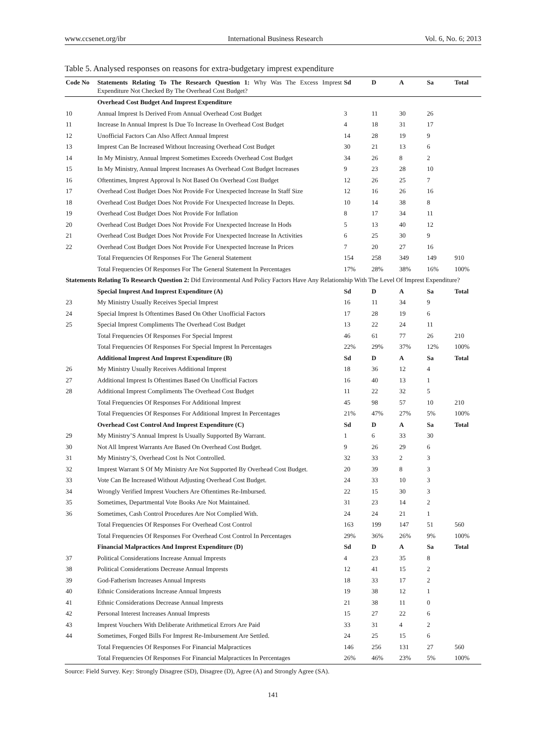www.ccsenet.org/ibr International Business Research Vol. 6, No. 6; 2013
Table 5. Analysed responses on reasons for extra-budgetary imprest expenditure
| Code No | Statements Relating To The Research Question 1: Why Was The Excess Imprest Expenditure Not Checked By The Overhead Cost Budget? | Sd | D | A | Sa | Total |
| --- | --- | --- | --- | --- | --- | --- |
| | Overhead Cost Budget And Imprest Expenditure | | | | | |
| 10 | Annual Imprest Is Derived From Annual Overhead Cost Budget | 3 | 11 | 30 | 26 | |
| 11 | Increase In Annual Imprest Is Due To Increase In Overhead Cost Budget | 4 | 18 | 31 | 17 | |
| 12 | Unofficial Factors Can Also Affect Annual Imprest | 14 | 28 | 19 | 9 | |
| 13 | Imprest Can Be Increased Without Increasing Overhead Cost Budget | 30 | 21 | 13 | 6 | |
| 14 | In My Ministry, Annual Imprest Sometimes Exceeds Overhead Cost Budget | 34 | 26 | 8 | 2 | |
| 15 | In My Ministry, Annual Imprest Increases As Overhead Cost Budget Increases | 9 | 23 | 28 | 10 | |
| 16 | Oftentimes, Imprest Approval Is Not Based On Overhead Cost Budget | 12 | 26 | 25 | 7 | |
| 17 | Overhead Cost Budget Does Not Provide For Unexpected Increase In Staff Size | 12 | 16 | 26 | 16 | |
| 18 | Overhead Cost Budget Does Not Provide For Unexpected Increase In Depts. | 10 | 14 | 38 | 8 | |
| 19 | Overhead Cost Budget Does Not Provide For Inflation | 8 | 17 | 34 | 11 | |
| 20 | Overhead Cost Budget Does Not Provide For Unexpected Increase In Hods | 5 | 13 | 40 | 12 | |
| 21 | Overhead Cost Budget Does Not Provide For Unexpected Increase In Activities | 6 | 25 | 30 | 9 | |
| 22 | Overhead Cost Budget Does Not Provide For Unexpected Increase In Prices | 7 | 20 | 27 | 16 | |
| | Total Frequencies Of Responses For The General Statement | 154 | 258 | 349 | 149 | 910 |
| | Total Frequencies Of Responses For The General Statement In Percentages | 17% | 28% | 38% | 16% | 100% |
| Statements Relating To Research Question 2: Did Environmental And Policy Factors Have Any Relationship With The Level Of Imprest Expenditure? | | | | | | |
| | Special Imprest And Imprest Expenditure (A) | Sd | D | A | Sa | Total |
| 23 | My Ministry Usually Receives Special Imprest | 16 | 11 | 34 | 9 | |
| 24 | Special Imprest Is Oftentimes Based On Other Unofficial Factors | 17 | 28 | 19 | 6 | |
| 25 | Special Imprest Compliments The Overhead Cost Budget | 13 | 22 | 24 | 11 | |
| | Total Frequencies Of Responses For Special Imprest | 46 | 61 | 77 | 26 | 210 |
| | Total Frequencies Of Responses For Special Imprest In Percentages | 22% | 29% | 37% | 12% | 100% |
| | Additional Imprest And Imprest Expenditure (B) | Sd | D | A | Sa | Total |
| 26 | My Ministry Usually Receives Additional Imprest | 18 | 36 | 12 | 4 | |
| 27 | Additional Imprest Is Oftentimes Based On Unofficial Factors | 16 | 40 | 13 | 1 | |
| 28 | Additional Imprest Compliments The Overhead Cost Budget | 11 | 22 | 32 | 5 | |
| | Total Frequencies Of Responses For Additional Imprest | 45 | 98 | 57 | 10 | 210 |
| | Total Frequencies Of Responses For Additional Imprest In Percentages | 21% | 47% | 27% | 5% | 100% |
| | Overhead Cost Control And Imprest Expenditure (C) | Sd | D | A | Sa | Total |
| 29 | My Ministry’S Annual Imprest Is Usually Supported By Warrant. | 1 | 6 | 33 | 30 | |
| 30 | Not All Imprest Warrants Are Based On Overhead Cost Budget. | 9 | 26 | 29 | 6 | |
| 31 | My Ministry’S, Overhead Cost Is Not Controlled. | 32 | 33 | 2 | 3 | |
| 32 | Imprest Warrant S Of My Ministry Are Not Supported By Overhead Cost Budget. | 20 | 39 | 8 | 3 | |
| 33 | Vote Can Be Increased Without Adjusting Overhead Cost Budget. | 24 | 33 | 10 | 3 | |
| 34 | Wrongly Verified Imprest Vouchers Are Oftentimes Re-Imbursed. | 22 | 15 | 30 | 3 | |
| 35 | Sometimes, Departmental Vote Books Are Not Maintained. | 31 | 23 | 14 | 2 | |
| 36 | Sometimes, Cash Control Procedures Are Not Complied With. | 24 | 24 | 21 | 1 | |
| | Total Frequencies Of Responses For Overhead Cost Control | 163 | 199 | 147 | 51 | 560 |
| | Total Frequencies Of Responses For Overhead Cost Control In Percentages | 29% | 36% | 26% | 9% | 100% |
| | Financial Malpractices And Imprest Expenditure (D) | Sd | D | A | Sa | Total |
| 37 | Political Considerations Increase Annual Imprests | 4 | 23 | 35 | 8 | |
| 38 | Political Considerations Decrease Annual Imprests | 12 | 41 | 15 | 2 | |
| 39 | God-Fatherism Increases Annual Imprests | 18 | 33 | 17 | 2 | |
| 40 | Ethnic Considerations Increase Annual Imprests | 19 | 38 | 12 | 1 | |
| 41 | Ethnic Considerations Decrease Annual Imprests | 21 | 38 | 11 | 0 | |
| 42 | Personal Interest Increases Annual Imprests | 15 | 27 | 22 | 6 | |
| 43 | Imprest Vouchers With Deliberate Arithmetical Errors Are Paid | 33 | 31 | 4 | 2 | |
| 44 | Sometimes, Forged Bills For Imprest Re-Imbursement Are Settled. | 24 | 25 | 15 | 6 | |
| | Total Frequencies Of Responses For Financial Malpractices | 146 | 256 | 131 | 27 | 560 |
| | Total Frequencies Of Responses For Financial Malpractices In Percentages | 26% | 46% | 23% | 5% | 100% |
Source: Field Survey. Key: Strongly Disagree (SD), Disagree (D), Agree (A) and Strongly Agree (SA).
141